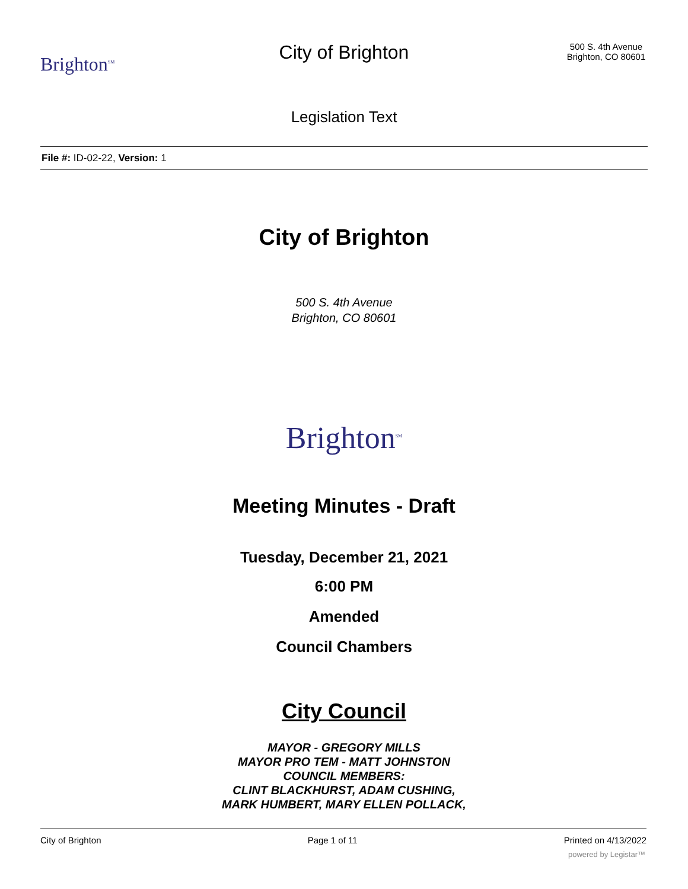Brighton<sup>SM</sup>
City of Brighton
Legislation Text
500 S. 4th Avenue
Brighton, CO 80601
File #: ID-02-22, Version: 1
City of Brighton
500 S. 4th Avenue
Brighton, CO 80601
Brighton<sup>SM</sup>
Meeting Minutes - Draft
Tuesday, December 21, 2021
6:00 PM
Amended
Council Chambers
City Council
MAYOR - GREGORY MILLS
MAYOR PRO TEM - MATT JOHNSTON
COUNCIL MEMBERS:
CLINT BLACKHURST, ADAM CUSHING,
MARK HUMBERT, MARY ELLEN POLLACK,
City of Brighton Page 1 of 11 Printed on 4/13/2022
powered by Legistar™